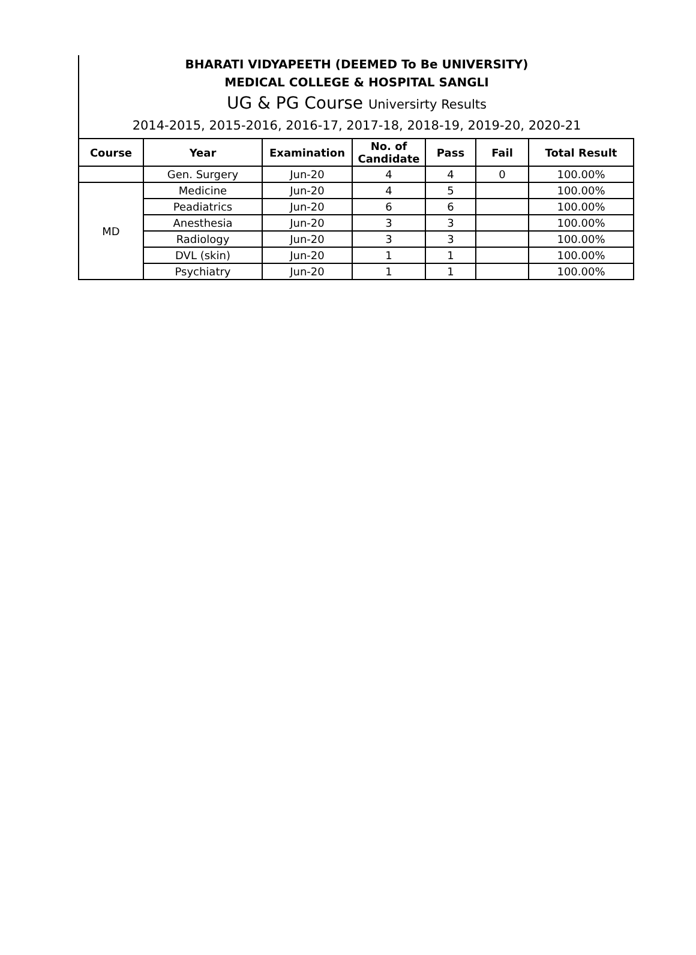BHARATI VIDYAPEETH (DEEMED To Be UNIVERSITY)
MEDICAL COLLEGE & HOSPITAL SANGLI
UG & PG Course Universirty Results
2014-2015, 2015-2016, 2016-17, 2017-18, 2018-19, 2019-20, 2020-21
| Course | Year | Examination | No. of Candidate | Pass | Fail | Total Result |
| --- | --- | --- | --- | --- | --- | --- |
| | Gen. Surgery | Jun-20 | 4 | 4 | 0 | 100.00% |
| MD | Medicine | Jun-20 | 4 | 5 | | 100.00% |
| | Peadiatrics | Jun-20 | 6 | 6 | | 100.00% |
| | Anesthesia | Jun-20 | 3 | 3 | | 100.00% |
| | Radiology | Jun-20 | 3 | 3 | | 100.00% |
| | DVL (skin) | Jun-20 | 1 | 1 | | 100.00% |
| | Psychiatry | Jun-20 | 1 | 1 | | 100.00% |